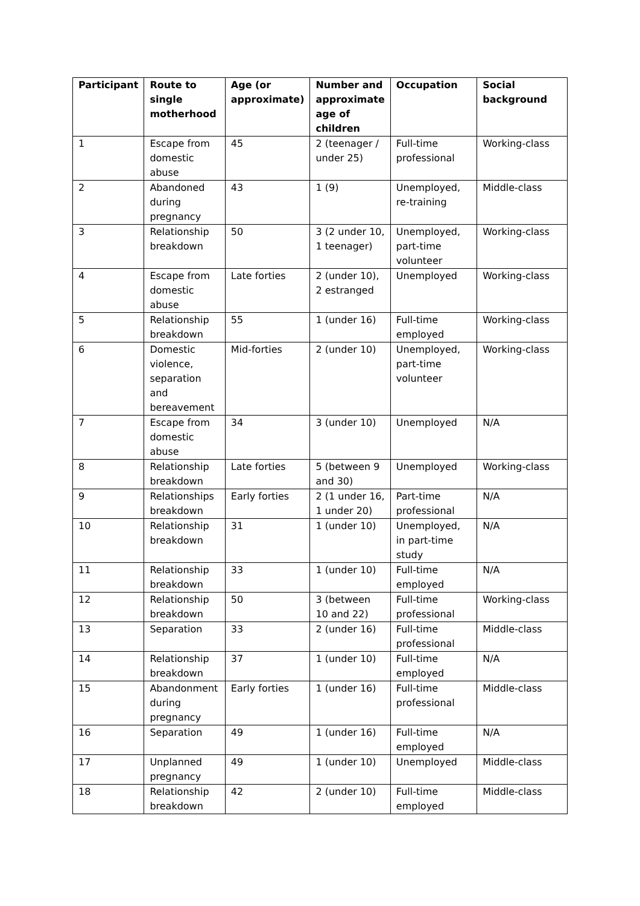| Participant | Route to single motherhood | Age (or approximate) | Number and approximate age of children | Occupation | Social background |
| --- | --- | --- | --- | --- | --- |
| 1 | Escape from domestic abuse | 45 | 2 (teenager / under 25) | Full-time professional | Working-class |
| 2 | Abandoned during pregnancy | 43 | 1 (9) | Unemployed, re-training | Middle-class |
| 3 | Relationship breakdown | 50 | 3 (2 under 10, 1 teenager) | Unemployed, part-time volunteer | Working-class |
| 4 | Escape from domestic abuse | Late forties | 2 (under 10), 2 estranged | Unemployed | Working-class |
| 5 | Relationship breakdown | 55 | 1 (under 16) | Full-time employed | Working-class |
| 6 | Domestic violence, separation and bereavement | Mid-forties | 2 (under 10) | Unemployed, part-time volunteer | Working-class |
| 7 | Escape from domestic abuse | 34 | 3 (under 10) | Unemployed | N/A |
| 8 | Relationship breakdown | Late forties | 5 (between 9 and 30) | Unemployed | Working-class |
| 9 | Relationships breakdown | Early forties | 2 (1 under 16, 1 under 20) | Part-time professional | N/A |
| 10 | Relationship breakdown | 31 | 1 (under 10) | Unemployed, in part-time study | N/A |
| 11 | Relationship breakdown | 33 | 1 (under 10) | Full-time employed | N/A |
| 12 | Relationship breakdown | 50 | 3 (between 10 and 22) | Full-time professional | Working-class |
| 13 | Separation | 33 | 2 (under 16) | Full-time professional | Middle-class |
| 14 | Relationship breakdown | 37 | 1 (under 10) | Full-time employed | N/A |
| 15 | Abandonment during pregnancy | Early forties | 1 (under 16) | Full-time professional | Middle-class |
| 16 | Separation | 49 | 1 (under 16) | Full-time employed | N/A |
| 17 | Unplanned pregnancy | 49 | 1 (under 10) | Unemployed | Middle-class |
| 18 | Relationship breakdown | 42 | 2 (under 10) | Full-time employed | Middle-class |